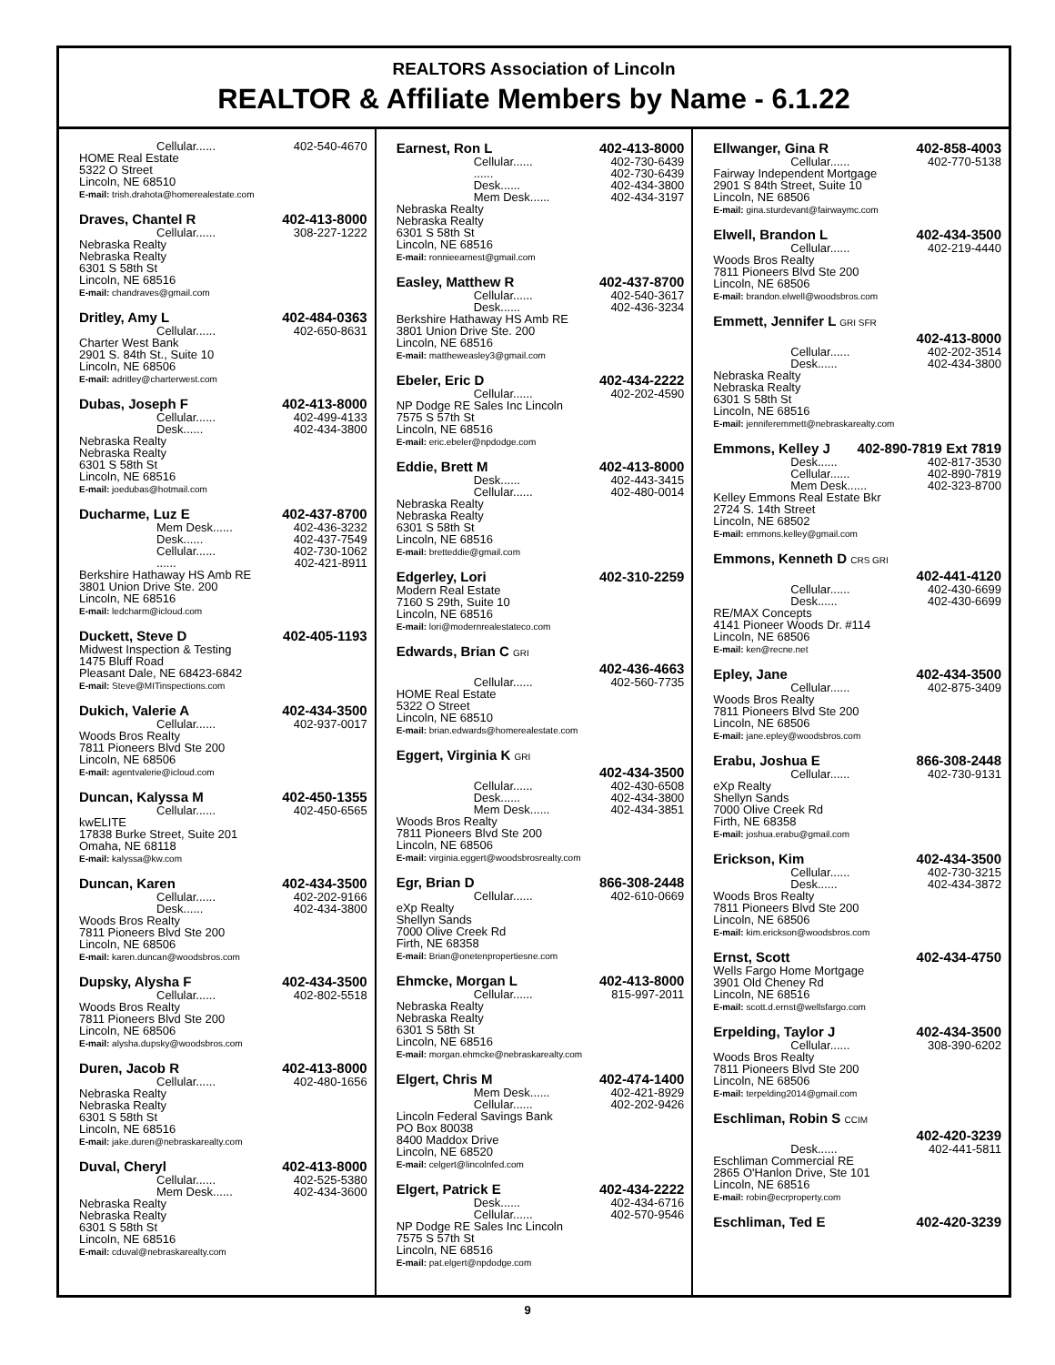REALTORS Association of Lincoln
REALTOR & Affiliate Members by Name - 6.1.22
Cellular...... 402-540-4670
HOME Real Estate
5322 O Street
Lincoln, NE 68510
E-mail: trish.drahota@homerealestate.com
Draves, Chantel R 402-413-8000
Cellular...... 308-227-1222
Nebraska Realty
Nebraska Realty
6301 S 58th St
Lincoln, NE 68516
E-mail: chandraves@gmail.com
Dritley, Amy L 402-484-0363
Cellular...... 402-650-8631
Charter West Bank
2901 S. 84th St., Suite 10
Lincoln, NE 68506
E-mail: adritley@charterwest.com
Dubas, Joseph F 402-413-8000
Cellular...... 402-499-4133
Desk...... 402-434-3800
Nebraska Realty
Nebraska Realty
6301 S 58th St
Lincoln, NE 68516
E-mail: joedubas@hotmail.com
Ducharme, Luz E 402-437-8700
Mem Desk...... 402-436-3232
Desk...... 402-437-7549
Cellular...... 402-730-1062
...... 402-421-8911
Berkshire Hathaway HS Amb RE
3801 Union Drive Ste. 200
Lincoln, NE 68516
E-mail: ledcharm@icloud.com
Duckett, Steve D 402-405-1193
Midwest Inspection & Testing
1475 Bluff Road
Pleasant Dale, NE 68423-6842
E-mail: Steve@MITinspections.com
Dukich, Valerie A 402-434-3500
Cellular...... 402-937-0017
Woods Bros Realty
7811 Pioneers Blvd Ste 200
Lincoln, NE 68506
E-mail: agentvalerie@icloud.com
Duncan, Kalyssa M 402-450-1355
Cellular...... 402-450-6565
kwELITE
17838 Burke Street, Suite 201
Omaha, NE 68118
E-mail: kalyssa@kw.com
Duncan, Karen 402-434-3500
Cellular...... 402-202-9166
Desk...... 402-434-3800
Woods Bros Realty
7811 Pioneers Blvd Ste 200
Lincoln, NE 68506
E-mail: karen.duncan@woodsbros.com
Dupsky, Alysha F 402-434-3500
Cellular...... 402-802-5518
Woods Bros Realty
7811 Pioneers Blvd Ste 200
Lincoln, NE 68506
E-mail: alysha.dupsky@woodsbros.com
Duren, Jacob R 402-413-8000
Cellular...... 402-480-1656
Nebraska Realty
Nebraska Realty
6301 S 58th St
Lincoln, NE 68516
E-mail: jake.duren@nebraskarealty.com
Duval, Cheryl 402-413-8000
Cellular...... 402-525-5380
Mem Desk...... 402-434-3600
Nebraska Realty
Nebraska Realty
6301 S 58th St
Lincoln, NE 68516
E-mail: cduval@nebraskarealty.com
Earnest, Ron L 402-413-8000
Cellular...... 402-730-6439
...... 402-730-6439
Desk...... 402-434-3800
Mem Desk...... 402-434-3197
Nebraska Realty
Nebraska Realty
6301 S 58th St
Lincoln, NE 68516
E-mail: ronnieearnest@gmail.com
Easley, Matthew R 402-437-8700
Cellular...... 402-540-3617
Desk...... 402-436-3234
Berkshire Hathaway HS Amb RE
3801 Union Drive Ste. 200
Lincoln, NE 68516
E-mail: mattheweasley3@gmail.com
Ebeler, Eric D 402-434-2222
Cellular...... 402-202-4590
NP Dodge RE Sales Inc Lincoln
7575 S 57th St
Lincoln, NE 68516
E-mail: eric.ebeler@npdodge.com
Eddie, Brett M 402-413-8000
Desk...... 402-443-3415
Cellular...... 402-480-0014
Nebraska Realty
Nebraska Realty
6301 S 58th St
Lincoln, NE 68516
E-mail: bretteddie@gmail.com
Edgerley, Lori 402-310-2259
Modern Real Estate
7160 S 29th, Suite 10
Lincoln, NE 68516
E-mail: lori@modernrealestateco.com
Edwards, Brian C GRI
402-436-4663
Cellular...... 402-560-7735
HOME Real Estate
5322 O Street
Lincoln, NE 68510
E-mail: brian.edwards@homerealestate.com
Eggert, Virginia K GRI
402-434-3500
Cellular...... 402-430-6508
Desk...... 402-434-3800
Mem Desk...... 402-434-3851
Woods Bros Realty
7811 Pioneers Blvd Ste 200
Lincoln, NE 68506
E-mail: virginia.eggert@woodsbrosrealty.com
Egr, Brian D 866-308-2448
Cellular...... 402-610-0669
eXp Realty
Shellyn Sands
7000 Olive Creek Rd
Firth, NE 68358
E-mail: Brian@onetenpropertiesne.com
Ehmcke, Morgan L 402-413-8000
Cellular...... 815-997-2011
Nebraska Realty
Nebraska Realty
6301 S 58th St
Lincoln, NE 68516
E-mail: morgan.ehmcke@nebraskarealty.com
Elgert, Chris M 402-474-1400
Mem Desk...... 402-421-8929
Cellular...... 402-202-9426
Lincoln Federal Savings Bank
PO Box 80038
8400 Maddox Drive
Lincoln, NE 68520
E-mail: celgert@lincolnfed.com
Elgert, Patrick E 402-434-2222
Desk...... 402-434-6716
Cellular...... 402-570-9546
NP Dodge RE Sales Inc Lincoln
7575 S 57th St
Lincoln, NE 68516
E-mail: pat.elgert@npdodge.com
Ellwanger, Gina R 402-858-4003
Cellular...... 402-770-5138
Fairway Independent Mortgage
2901 S 84th Street, Suite 10
Lincoln, NE 68506
E-mail: gina.sturdevant@fairwaymc.com
Elwell, Brandon L 402-434-3500
Cellular...... 402-219-4440
Woods Bros Realty
7811 Pioneers Blvd Ste 200
Lincoln, NE 68506
E-mail: brandon.elwell@woodsbros.com
Emmett, Jennifer L GRI SFR
402-413-8000
Cellular...... 402-202-3514
Desk...... 402-434-3800
Nebraska Realty
Nebraska Realty
6301 S 58th St
Lincoln, NE 68516
E-mail: jenniferemmett@nebraskarealty.com
Emmons, Kelley J 402-890-7819 Ext 7819
Desk...... 402-817-3530
Cellular...... 402-890-7819
Mem Desk...... 402-323-8700
Kelley Emmons Real Estate Bkr
2724 S. 14th Street
Lincoln, NE 68502
E-mail: emmons.kelley@gmail.com
Emmons, Kenneth D CRS GRI
402-441-4120
Cellular...... 402-430-6699
Desk...... 402-430-6699
RE/MAX Concepts
4141 Pioneer Woods Dr. #114
Lincoln, NE 68506
E-mail: ken@recne.net
Epley, Jane 402-434-3500
Cellular...... 402-875-3409
Woods Bros Realty
7811 Pioneers Blvd Ste 200
Lincoln, NE 68506
E-mail: jane.epley@woodsbros.com
Erabu, Joshua E 866-308-2448
Cellular...... 402-730-9131
eXp Realty
Shellyn Sands
7000 Olive Creek Rd
Firth, NE 68358
E-mail: joshua.erabu@gmail.com
Erickson, Kim 402-434-3500
Cellular...... 402-730-3215
Desk...... 402-434-3872
Woods Bros Realty
7811 Pioneers Blvd Ste 200
Lincoln, NE 68506
E-mail: kim.erickson@woodsbros.com
Ernst, Scott 402-434-4750
Wells Fargo Home Mortgage
3901 Old Cheney Rd
Lincoln, NE 68516
E-mail: scott.d.ernst@wellsfargo.com
Erpelding, Taylor J 402-434-3500
Cellular...... 308-390-6202
Woods Bros Realty
7811 Pioneers Blvd Ste 200
Lincoln, NE 68506
E-mail: terpelding2014@gmail.com
Eschliman, Robin S CCIM
402-420-3239
Desk...... 402-441-5811
Eschliman Commercial RE
2865 O'Hanlon Drive, Ste 101
Lincoln, NE 68516
E-mail: robin@ecrproperty.com
Eschliman, Ted E 402-420-3239
9